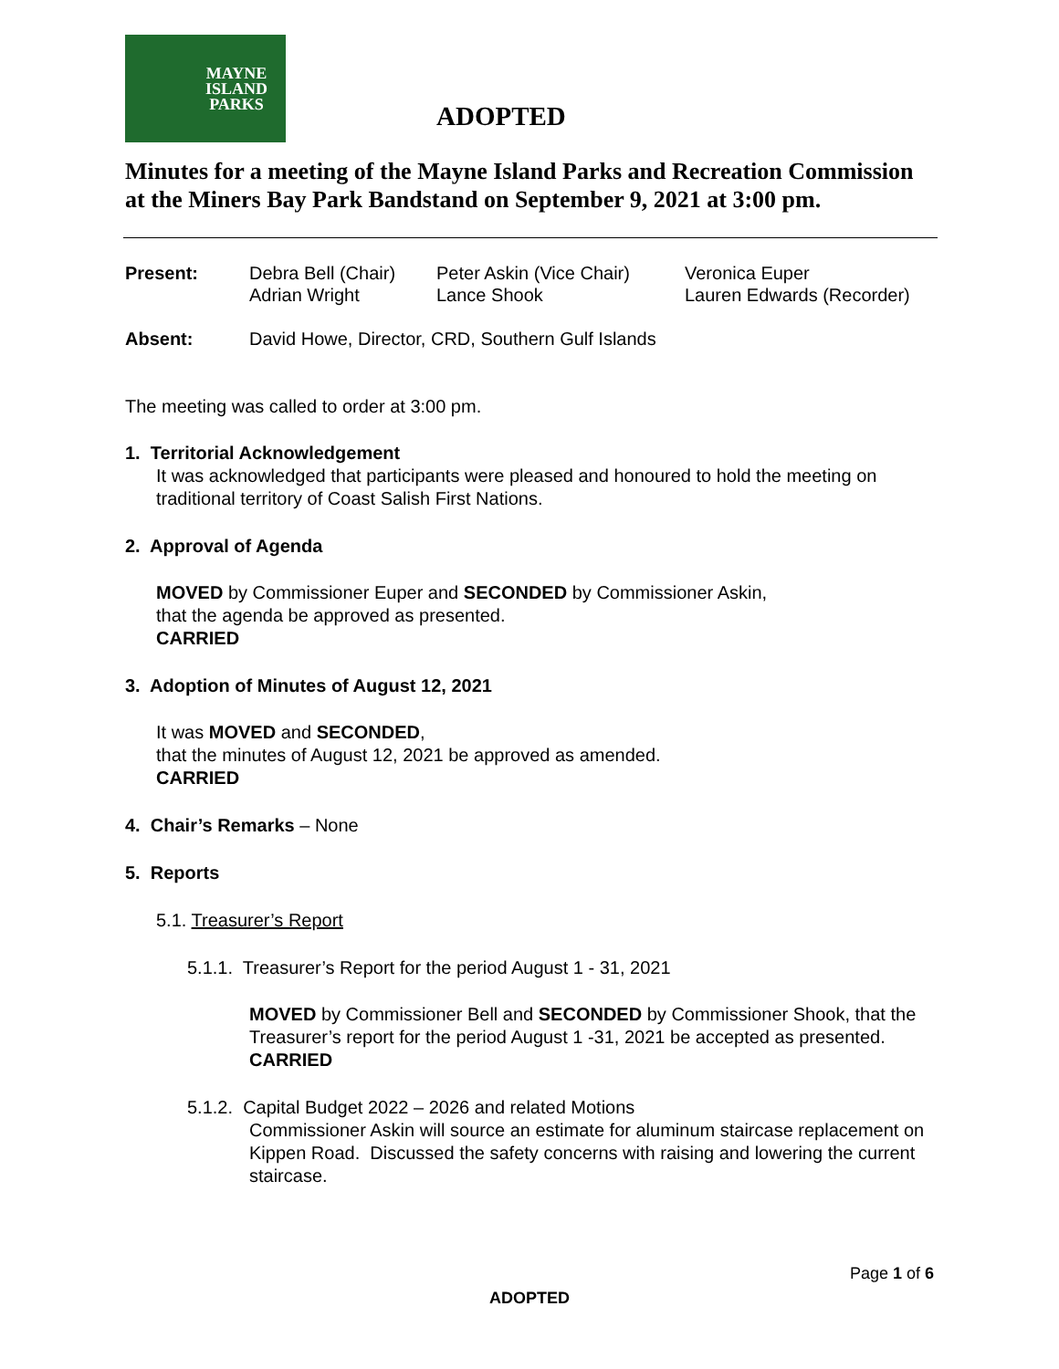MAYNE
ISLAND
PARKS
ADOPTED
Minutes for a meeting of the Mayne Island Parks and Recreation Commission at the Miners Bay Park Bandstand on September 9, 2021 at 3:00 pm.
Present: Debra Bell (Chair)
Adrian Wright
Peter Askin (Vice Chair)
Lance Shook
Veronica Euper
Lauren Edwards (Recorder)
Absent: David Howe, Director, CRD, Southern Gulf Islands
The meeting was called to order at 3:00 pm.
1. Territorial Acknowledgement
It was acknowledged that participants were pleased and honoured to hold the meeting on traditional territory of Coast Salish First Nations.
2. Approval of Agenda
MOVED by Commissioner Euper and SECONDED by Commissioner Askin,
that the agenda be approved as presented.
CARRIED
3. Adoption of Minutes of August 12, 2021
It was MOVED and SECONDED,
that the minutes of August 12, 2021 be approved as amended.
CARRIED
4. Chair’s Remarks – None
5. Reports
5.1. Treasurer’s Report
5.1.1. Treasurer’s Report for the period August 1 - 31, 2021
MOVED by Commissioner Bell and SECONDED by Commissioner Shook, that the Treasurer’s report for the period August 1 -31, 2021 be accepted as presented.
CARRIED
5.1.2. Capital Budget 2022 – 2026 and related Motions
Commissioner Askin will source an estimate for aluminum staircase replacement on Kippen Road. Discussed the safety concerns with raising and lowering the current staircase.
Page 1 of 6
ADOPTED